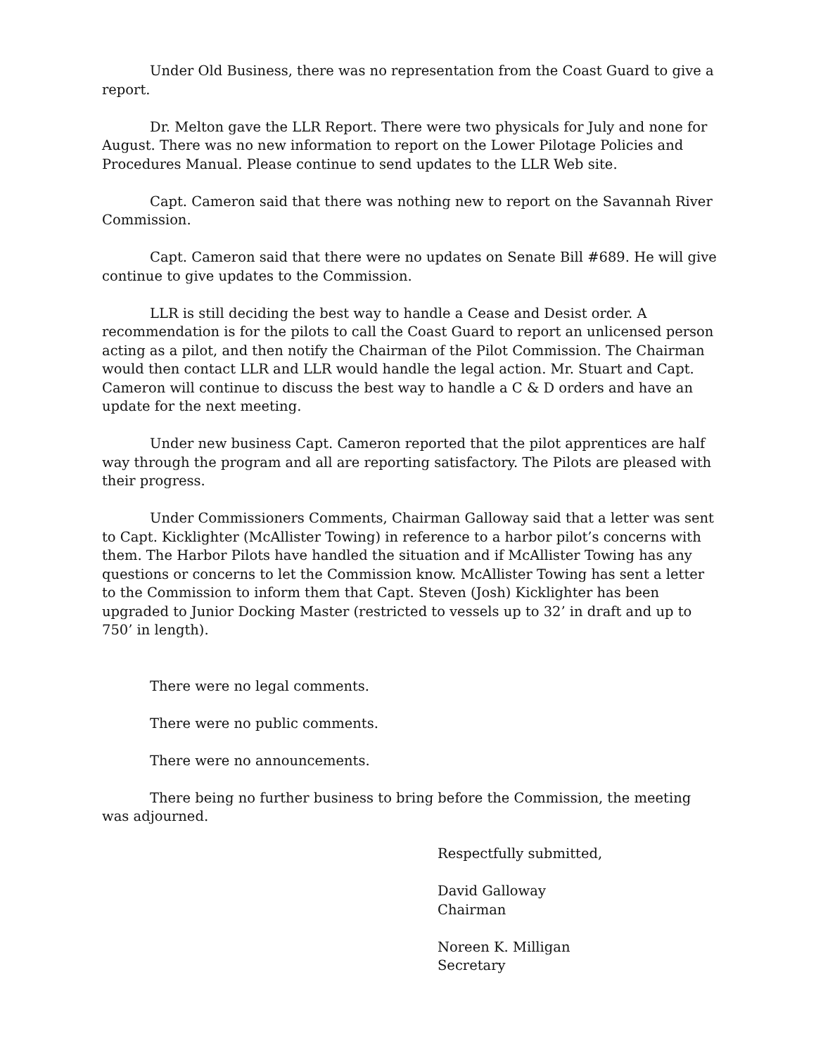Under Old Business, there was no representation from the Coast Guard to give a report.
Dr. Melton gave the LLR Report. There were two physicals for July and none for August. There was no new information to report on the Lower Pilotage Policies and Procedures Manual. Please continue to send updates to the LLR Web site.
Capt. Cameron said that there was nothing new to report on the Savannah River Commission.
Capt. Cameron said that there were no updates on Senate Bill #689. He will give continue to give updates to the Commission.
LLR is still deciding the best way to handle a Cease and Desist order. A recommendation is for the pilots to call the Coast Guard to report an unlicensed person acting as a pilot, and then notify the Chairman of the Pilot Commission. The Chairman would then contact LLR and LLR would handle the legal action. Mr. Stuart and Capt. Cameron will continue to discuss the best way to handle a C & D orders and have an update for the next meeting.
Under new business Capt. Cameron reported that the pilot apprentices are half way through the program and all are reporting satisfactory. The Pilots are pleased with their progress.
Under Commissioners Comments, Chairman Galloway said that a letter was sent to Capt. Kicklighter (McAllister Towing) in reference to a harbor pilot’s concerns with them. The Harbor Pilots have handled the situation and if McAllister Towing has any questions or concerns to let the Commission know. McAllister Towing has sent a letter to the Commission to inform them that Capt. Steven (Josh) Kicklighter has been upgraded to Junior Docking Master (restricted to vessels up to 32’ in draft and up to 750’ in length).
There were no legal comments.
There were no public comments.
There were no announcements.
There being no further business to bring before the Commission, the meeting was adjourned.
Respectfully submitted,
David Galloway
Chairman
Noreen K. Milligan
Secretary